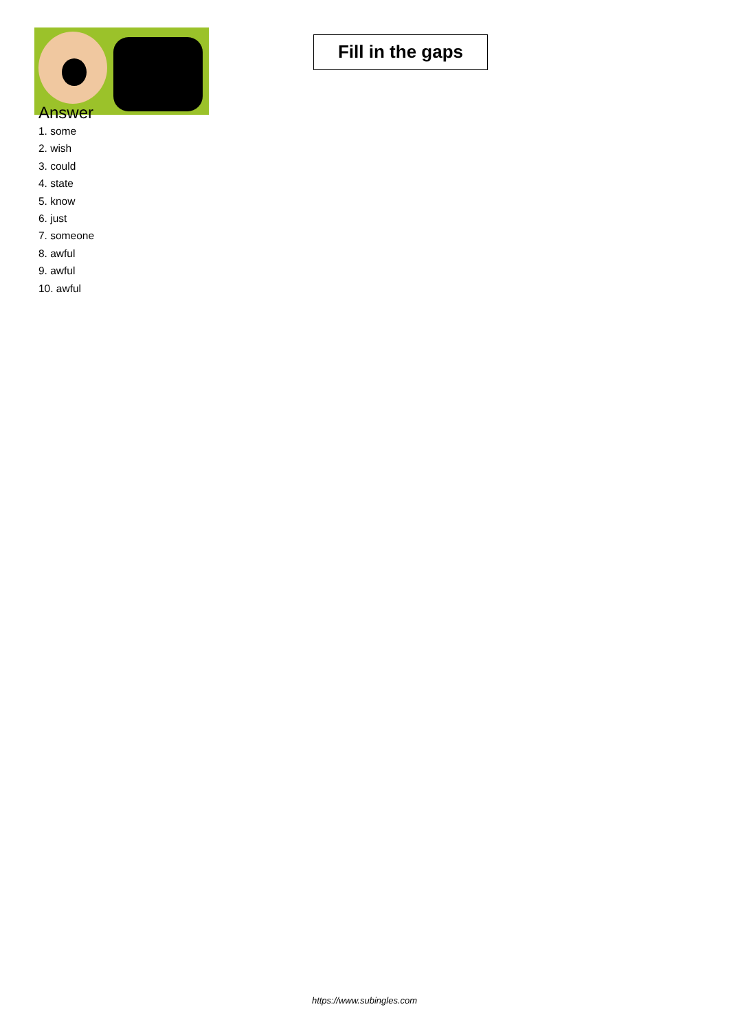Fill in the gaps
Answer
1. some
2. wish
3. could
4. state
5. know
6. just
7. someone
8. awful
9. awful
10. awful
https://www.subingles.com